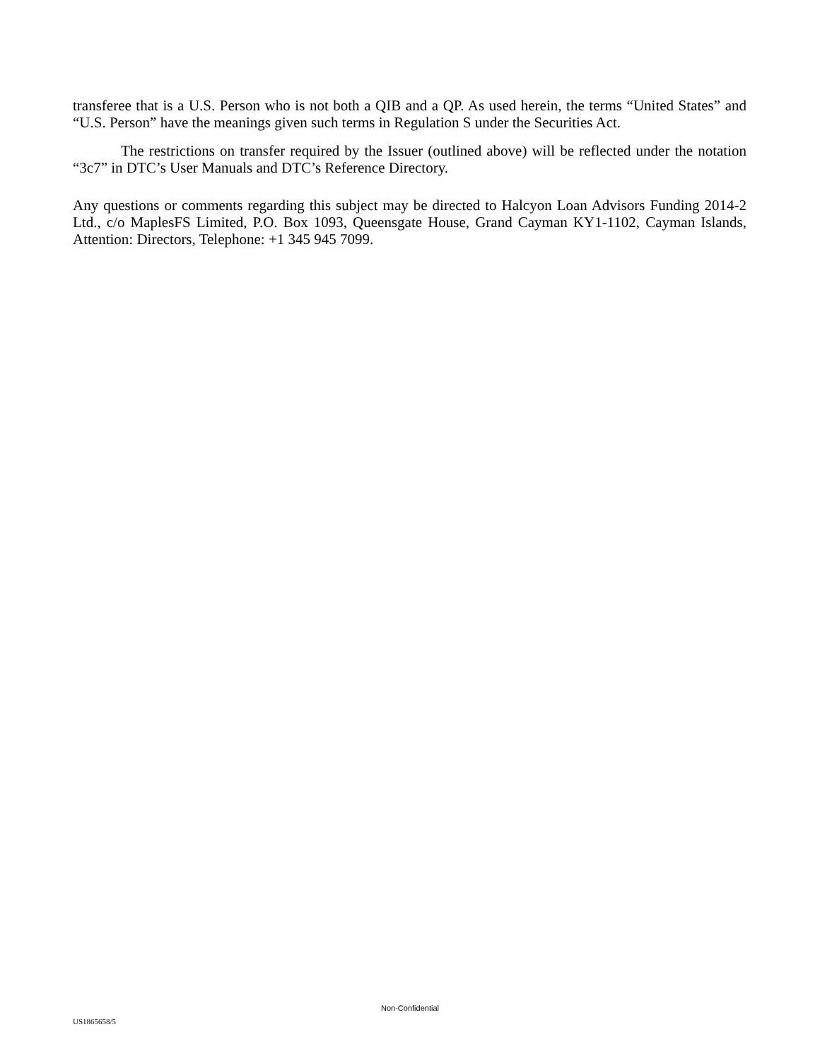transferee that is a U.S. Person who is not both a QIB and a QP. As used herein, the terms “United States” and “U.S. Person” have the meanings given such terms in Regulation S under the Securities Act.
The restrictions on transfer required by the Issuer (outlined above) will be reflected under the notation “3c7” in DTC’s User Manuals and DTC’s Reference Directory.
Any questions or comments regarding this subject may be directed to Halcyon Loan Advisors Funding 2014-2 Ltd., c/o MaplesFS Limited, P.O. Box 1093, Queensgate House, Grand Cayman KY1-1102, Cayman Islands, Attention: Directors, Telephone: +1 345 945 7099.
Non-Confidential
US1865658/5